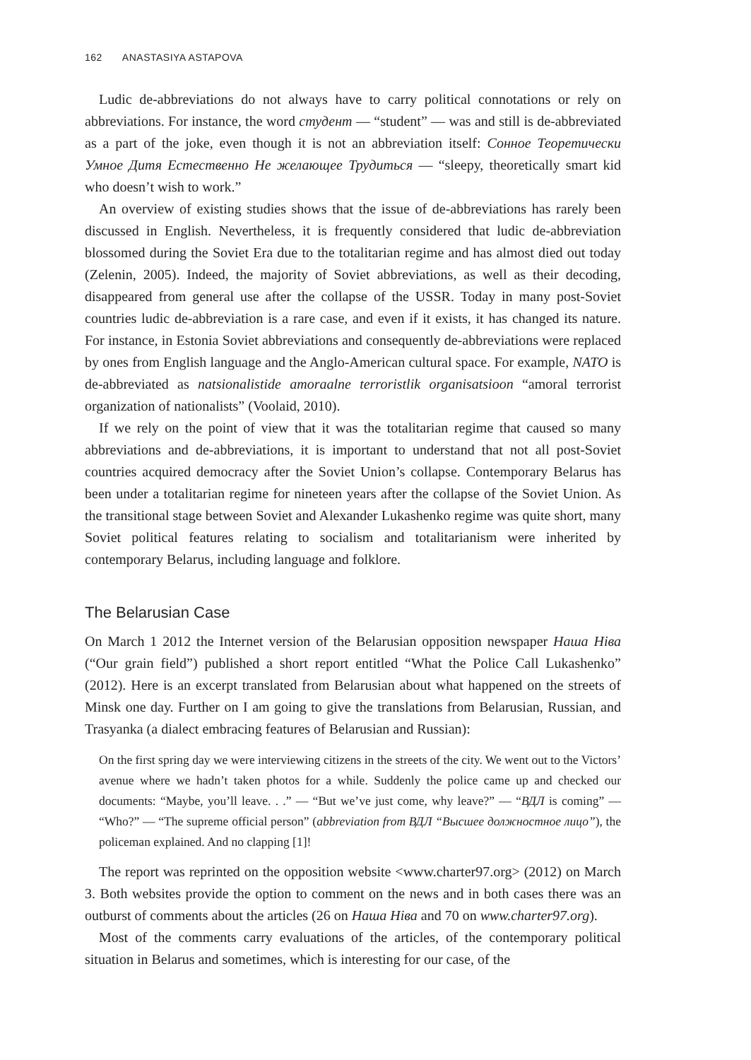162 ANASTASIYA ASTAPOVA
Ludic de-abbreviations do not always have to carry political connotations or rely on abbreviations. For instance, the word студент — “student” — was and still is de-abbreviated as a part of the joke, even though it is not an abbreviation itself: Сонное Теоретически Умное Дитя Естественно Не желающее Трудиться — “sleepy, theoretically smart kid who doesn’t wish to work.”
An overview of existing studies shows that the issue of de-abbreviations has rarely been discussed in English. Nevertheless, it is frequently considered that ludic de-abbreviation blossomed during the Soviet Era due to the totalitarian regime and has almost died out today (Zelenin, 2005). Indeed, the majority of Soviet abbreviations, as well as their decoding, disappeared from general use after the collapse of the USSR. Today in many post-Soviet countries ludic de-abbreviation is a rare case, and even if it exists, it has changed its nature. For instance, in Estonia Soviet abbreviations and consequently de-abbreviations were replaced by ones from English language and the Anglo-American cultural space. For example, NATO is de-abbreviated as natsionalistide amoraalne terroristlik organisatsioon “amoral terrorist organization of nationalists” (Voolaid, 2010).
If we rely on the point of view that it was the totalitarian regime that caused so many abbreviations and de-abbreviations, it is important to understand that not all post-Soviet countries acquired democracy after the Soviet Union’s collapse. Contemporary Belarus has been under a totalitarian regime for nineteen years after the collapse of the Soviet Union. As the transitional stage between Soviet and Alexander Lukashenko regime was quite short, many Soviet political features relating to socialism and totalitarianism were inherited by contemporary Belarus, including language and folklore.
The Belarusian Case
On March 1 2012 the Internet version of the Belarusian opposition newspaper Наша Ніва (“Our grain field”) published a short report entitled “What the Police Call Lukashenko” (2012). Here is an excerpt translated from Belarusian about what happened on the streets of Minsk one day. Further on I am going to give the translations from Belarusian, Russian, and Trasyanka (a dialect embracing features of Belarusian and Russian):
On the first spring day we were interviewing citizens in the streets of the city. We went out to the Victors’ avenue where we hadn’t taken photos for a while. Suddenly the police came up and checked our documents: “Maybe, you’ll leave. . .” — “But we’ve just come, why leave?” — “ВДЛ is coming” — “Who?” — “The supreme official person” (abbreviation from ВДЛ “Высшее должностное лицо”), the policeman explained. And no clapping [1]!
The report was reprinted on the opposition website <www.charter97.org> (2012) on March 3. Both websites provide the option to comment on the news and in both cases there was an outburst of comments about the articles (26 on Наша Ніва and 70 on www.charter97.org).
Most of the comments carry evaluations of the articles, of the contemporary political situation in Belarus and sometimes, which is interesting for our case, of the